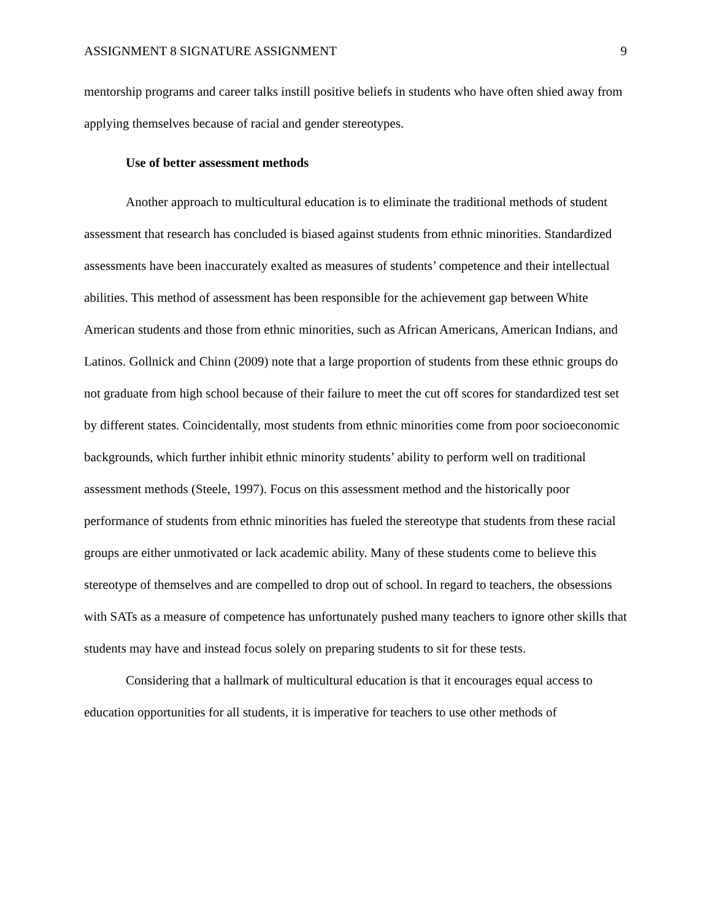ASSIGNMENT 8 SIGNATURE ASSIGNMENT 9
mentorship programs and career talks instill positive beliefs in students who have often shied away from applying themselves because of racial and gender stereotypes.
Use of better assessment methods
Another approach to multicultural education is to eliminate the traditional methods of student assessment that research has concluded is biased against students from ethnic minorities. Standardized assessments have been inaccurately exalted as measures of students’ competence and their intellectual abilities. This method of assessment has been responsible for the achievement gap between White American students and those from ethnic minorities, such as African Americans, American Indians, and Latinos. Gollnick and Chinn (2009) note that a large proportion of students from these ethnic groups do not graduate from high school because of their failure to meet the cut off scores for standardized test set by different states. Coincidentally, most students from ethnic minorities come from poor socioeconomic backgrounds, which further inhibit ethnic minority students’ ability to perform well on traditional assessment methods (Steele, 1997). Focus on this assessment method and the historically poor performance of students from ethnic minorities has fueled the stereotype that students from these racial groups are either unmotivated or lack academic ability. Many of these students come to believe this stereotype of themselves and are compelled to drop out of school. In regard to teachers, the obsessions with SATs as a measure of competence has unfortunately pushed many teachers to ignore other skills that students may have and instead focus solely on preparing students to sit for these tests.
Considering that a hallmark of multicultural education is that it encourages equal access to education opportunities for all students, it is imperative for teachers to use other methods of